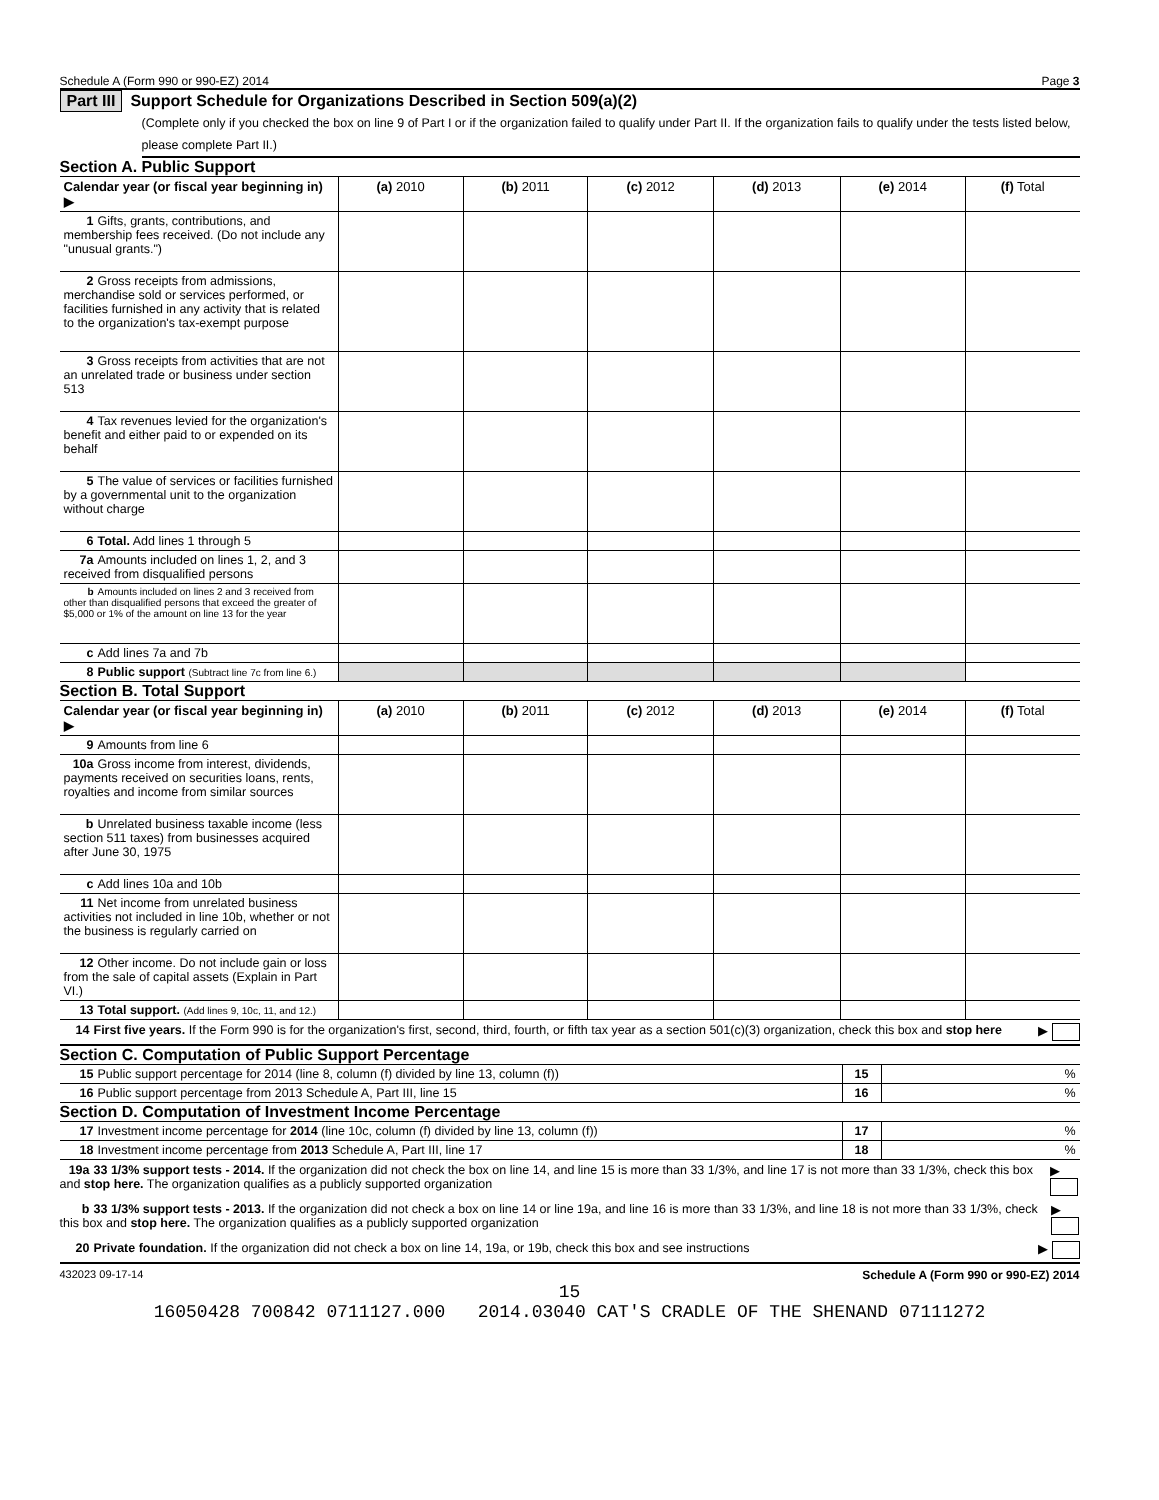Schedule A (Form 990 or 990-EZ) 2014 Page 3
Part III
Support Schedule for Organizations Described in Section 509(a)(2)
(Complete only if you checked the box on line 9 of Part I or if the organization failed to qualify under Part II. If the organization fails to qualify under the tests listed below, please complete Part II.)
Section A. Public Support
| Calendar year (or fiscal year beginning in) ▶ | (a) 2010 | (b) 2011 | (c) 2012 | (d) 2013 | (e) 2014 | (f) Total |
| --- | --- | --- | --- | --- | --- | --- |
| 1 Gifts, grants, contributions, and membership fees received. (Do not include any "unusual grants.") | | | | | | |
| 2 Gross receipts from admissions, merchandise sold or services performed, or facilities furnished in any activity that is related to the organization's tax-exempt purpose | | | | | | |
| 3 Gross receipts from activities that are not an unrelated trade or business under section 513 | | | | | | |
| 4 Tax revenues levied for the organization's benefit and either paid to or expended on its behalf | | | | | | |
| 5 The value of services or facilities furnished by a governmental unit to the organization without charge | | | | | | |
| 6 Total. Add lines 1 through 5 | | | | | | |
| 7a Amounts included on lines 1, 2, and 3 received from disqualified persons | | | | | | |
| b Amounts included on lines 2 and 3 received from other than disqualified persons that exceed the greater of $5,000 or 1% of the amount on line 13 for the year | | | | | | |
| c Add lines 7a and 7b | | | | | | |
| 8 Public support (Subtract line 7c from line 6.) | | | | | | |
Section B. Total Support
| Calendar year (or fiscal year beginning in) ▶ | (a) 2010 | (b) 2011 | (c) 2012 | (d) 2013 | (e) 2014 | (f) Total |
| --- | --- | --- | --- | --- | --- | --- |
| 9 Amounts from line 6 | | | | | | |
| 10a Gross income from interest, dividends, payments received on securities loans, rents, royalties and income from similar sources | | | | | | |
| b Unrelated business taxable income (less section 511 taxes) from businesses acquired after June 30, 1975 | | | | | | |
| c Add lines 10a and 10b | | | | | | |
| 11 Net income from unrelated business activities not included in line 10b, whether or not the business is regularly carried on | | | | | | |
| 12 Other income. Do not include gain or loss from the sale of capital assets (Explain in Part VI.) | | | | | | |
| 13 Total support. (Add lines 9, 10c, 11, and 12.) | | | | | | |
14 First five years. If the Form 990 is for the organization's first, second, third, fourth, or fifth tax year as a section 501(c)(3) organization, check this box and stop here ▶
Section C. Computation of Public Support Percentage
| 15 Public support percentage for 2014 (line 8, column (f) divided by line 13, column (f)) | 15 | % |
| 16 Public support percentage from 2013 Schedule A, Part III, line 15 | 16 | % |
Section D. Computation of Investment Income Percentage
| 17 Investment income percentage for 2014 (line 10c, column (f) divided by line 13, column (f)) | 17 | % |
| 18 Investment income percentage from 2013 Schedule A, Part III, line 17 | 18 | % |
19a 33 1/3% support tests - 2014. If the organization did not check the box on line 14, and line 15 is more than 33 1/3%, and line 17 is not more than 33 1/3%, check this box and stop here. The organization qualifies as a publicly supported organization ▶
b 33 1/3% support tests - 2013. If the organization did not check a box on line 14 or line 19a, and line 16 is more than 33 1/3%, and line 18 is not more than 33 1/3%, check this box and stop here. The organization qualifies as a publicly supported organization ▶
20 Private foundation. If the organization did not check a box on line 14, 19a, or 19b, check this box and see instructions ▶
432023 09-17-14 Schedule A (Form 990 or 990-EZ) 2014
15
16050428 700842 0711127.000 2014.03040 CAT'S CRADLE OF THE SHENAND 07111272